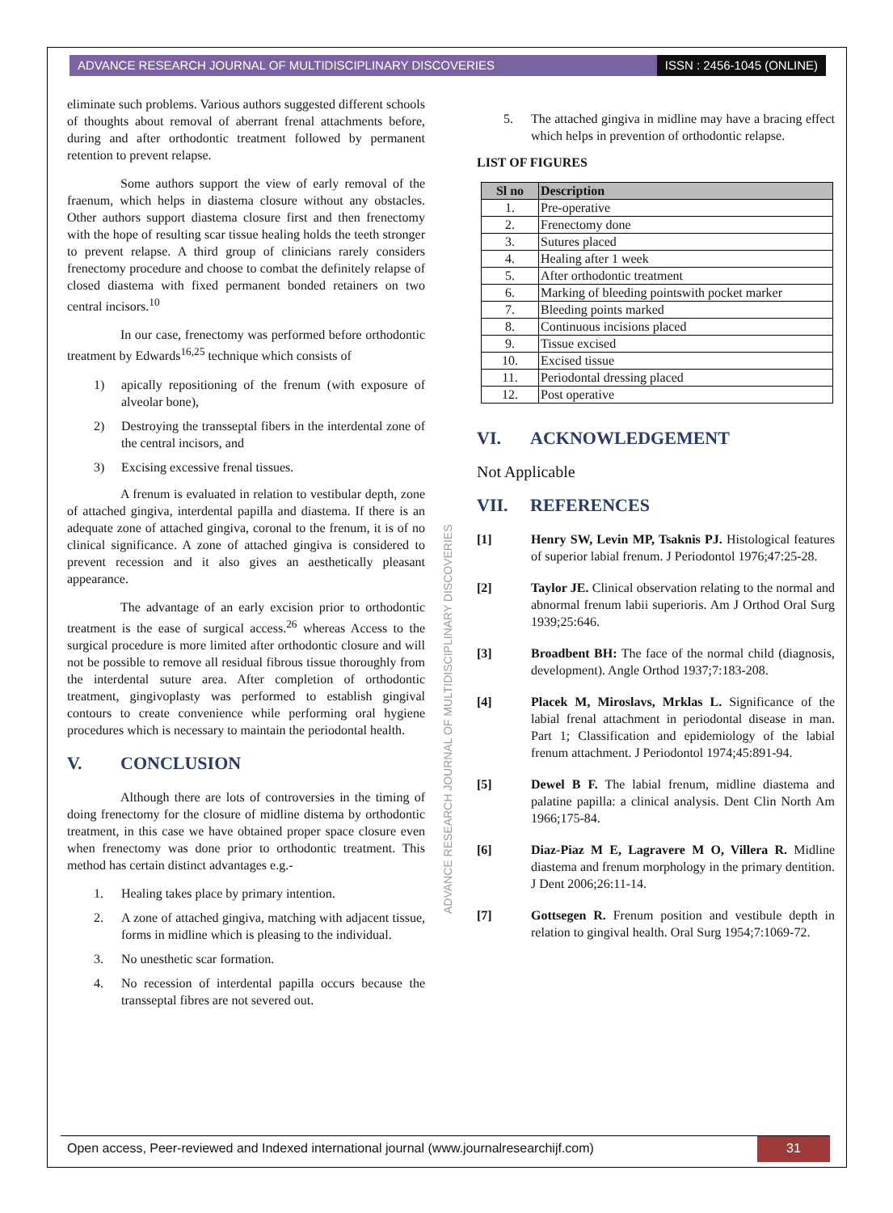ADVANCE RESEARCH JOURNAL OF MULTIDISCIPLINARY DISCOVERIES
ISSN : 2456-1045 (ONLINE)
eliminate such problems. Various authors suggested different schools of thoughts about removal of aberrant frenal attachments before, during and after orthodontic treatment followed by permanent retention to prevent relapse.
Some authors support the view of early removal of the fraenum, which helps in diastema closure without any obstacles. Other authors support diastema closure first and then frenectomy with the hope of resulting scar tissue healing holds the teeth stronger to prevent relapse. A third group of clinicians rarely considers frenectomy procedure and choose to combat the definitely relapse of closed diastema with fixed permanent bonded retainers on two central incisors.<sup>10</sup>
In our case, frenectomy was performed before orthodontic treatment by Edwards<sup>16,25</sup> technique which consists of
1) apically repositioning of the frenum (with exposure of alveolar bone),
2) Destroying the transseptal fibers in the interdental zone of the central incisors, and
3) Excising excessive frenal tissues.
A frenum is evaluated in relation to vestibular depth, zone of attached gingiva, interdental papilla and diastema. If there is an adequate zone of attached gingiva, coronal to the frenum, it is of no clinical significance. A zone of attached gingiva is considered to prevent recession and it also gives an aesthetically pleasant appearance.
The advantage of an early excision prior to orthodontic treatment is the ease of surgical access.<sup>26</sup> whereas Access to the surgical procedure is more limited after orthodontic closure and will not be possible to remove all residual fibrous tissue thoroughly from the interdental suture area. After completion of orthodontic treatment, gingivoplasty was performed to establish gingival contours to create convenience while performing oral hygiene procedures which is necessary to maintain the periodontal health.
V. CONCLUSION
Although there are lots of controversies in the timing of doing frenectomy for the closure of midline distema by orthodontic treatment, in this case we have obtained proper space closure even when frenectomy was done prior to orthodontic treatment. This method has certain distinct advantages e.g.-
1. Healing takes place by primary intention.
2. A zone of attached gingiva, matching with adjacent tissue, forms in midline which is pleasing to the individual.
3. No unesthetic scar formation.
4. No recession of interdental papilla occurs because the transseptal fibres are not severed out.
5. The attached gingiva in midline may have a bracing effect which helps in prevention of orthodontic relapse.
LIST OF FIGURES
| Sl no | Description |
| --- | --- |
| 1. | Pre-operative |
| 2. | Frenectomy done |
| 3. | Sutures placed |
| 4. | Healing after 1 week |
| 5. | After orthodontic treatment |
| 6. | Marking of bleeding pointswith pocket marker |
| 7. | Bleeding points marked |
| 8. | Continuous incisions placed |
| 9. | Tissue excised |
| 10. | Excised tissue |
| 11. | Periodontal dressing placed |
| 12. | Post operative |
VI. ACKNOWLEDGEMENT
Not Applicable
VII. REFERENCES
[1] Henry SW, Levin MP, Tsaknis PJ. Histological features of superior labial frenum. J Periodontol 1976;47:25-28.
[2] Taylor JE. Clinical observation relating to the normal and abnormal frenum labii superioris. Am J Orthod Oral Surg 1939;25:646.
[3] Broadbent BH: The face of the normal child (diagnosis, development). Angle Orthod 1937;7:183-208.
[4] Placek M, Miroslavs, Mrklas L. Significance of the labial frenal attachment in periodontal disease in man. Part 1; Classification and epidemiology of the labial frenum attachment. J Periodontol 1974;45:891-94.
[5] Dewel B F. The labial frenum, midline diastema and palatine papilla: a clinical analysis. Dent Clin North Am 1966;175-84.
[6] Diaz-Piaz M E, Lagravere M O, Villera R. Midline diastema and frenum morphology in the primary dentition. J Dent 2006;26:11-14.
[7] Gottsegen R. Frenum position and vestibule depth in relation to gingival health. Oral Surg 1954;7:1069-72.
ADVANCE RESEARCH JOURNAL OF MULTIDISCIPLINARY DISCOVERIES
Open access, Peer-reviewed and Indexed international journal (www.journalresearchijf.com)
31